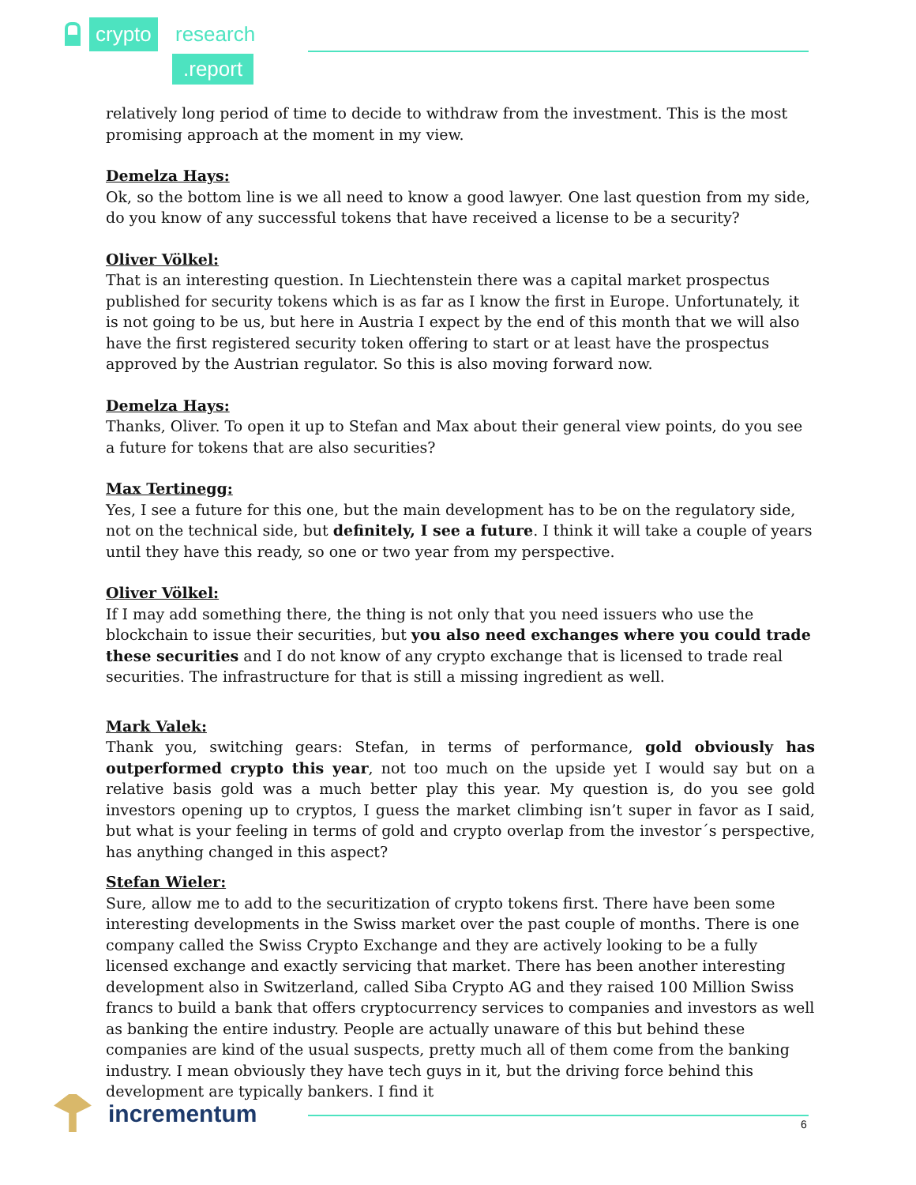crypto research
.report
relatively long period of time to decide to withdraw from the investment. This is the most promising approach at the moment in my view.
Demelza Hays:
Ok, so the bottom line is we all need to know a good lawyer. One last question from my side, do you know of any successful tokens that have received a license to be a security?
Oliver Völkel:
That is an interesting question. In Liechtenstein there was a capital market prospectus published for security tokens which is as far as I know the first in Europe. Unfortunately, it is not going to be us, but here in Austria I expect by the end of this month that we will also have the first registered security token offering to start or at least have the prospectus approved by the Austrian regulator. So this is also moving forward now.
Demelza Hays:
Thanks, Oliver. To open it up to Stefan and Max about their general view points, do you see a future for tokens that are also securities?
Max Tertinegg:
Yes, I see a future for this one, but the main development has to be on the regulatory side, not on the technical side, but definitely, I see a future. I think it will take a couple of years until they have this ready, so one or two year from my perspective.
Oliver Völkel:
If I may add something there, the thing is not only that you need issuers who use the blockchain to issue their securities, but you also need exchanges where you could trade these securities and I do not know of any crypto exchange that is licensed to trade real securities. The infrastructure for that is still a missing ingredient as well.
Mark Valek:
Thank you, switching gears: Stefan, in terms of performance, gold obviously has outperformed crypto this year, not too much on the upside yet I would say but on a relative basis gold was a much better play this year. My question is, do you see gold investors opening up to cryptos, I guess the market climbing isn’t super in favor as I said, but what is your feeling in terms of gold and crypto overlap from the investor´s perspective, has anything changed in this aspect?
Stefan Wieler:
Sure, allow me to add to the securitization of crypto tokens first. There have been some interesting developments in the Swiss market over the past couple of months. There is one company called the Swiss Crypto Exchange and they are actively looking to be a fully licensed exchange and exactly servicing that market. There has been another interesting development also in Switzerland, called Siba Crypto AG and they raised 100 Million Swiss francs to build a bank that offers cryptocurrency services to companies and investors as well as banking the entire industry. People are actually unaware of this but behind these companies are kind of the usual suspects, pretty much all of them come from the banking industry. I mean obviously they have tech guys in it, but the driving force behind this development are typically bankers. I find it
incrementum 6